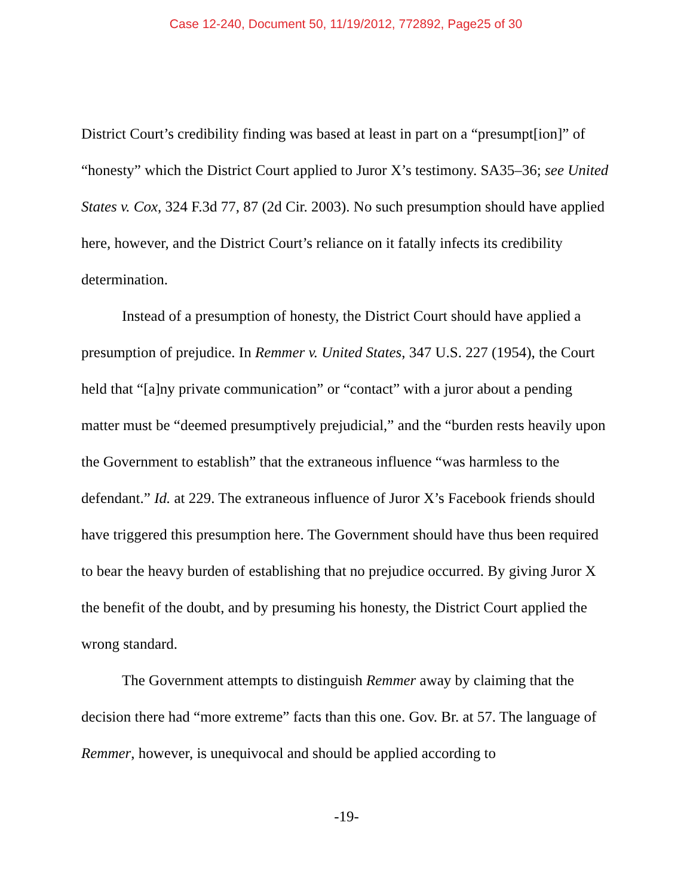Case 12-240, Document 50, 11/19/2012, 772892, Page25 of 30
District Court’s credibility finding was based at least in part on a “presumpt[ion]” of “honesty” which the District Court applied to Juror X’s testimony. SA35–36; see United States v. Cox, 324 F.3d 77, 87 (2d Cir. 2003). No such presumption should have applied here, however, and the District Court’s reliance on it fatally infects its credibility determination.
Instead of a presumption of honesty, the District Court should have applied a presumption of prejudice. In Remmer v. United States, 347 U.S. 227 (1954), the Court held that “[a]ny private communication” or “contact” with a juror about a pending matter must be “deemed presumptively prejudicial,” and the “burden rests heavily upon the Government to establish” that the extraneous influence “was harmless to the defendant.” Id. at 229. The extraneous influence of Juror X’s Facebook friends should have triggered this presumption here. The Government should have thus been required to bear the heavy burden of establishing that no prejudice occurred. By giving Juror X the benefit of the doubt, and by presuming his honesty, the District Court applied the wrong standard.
The Government attempts to distinguish Remmer away by claiming that the decision there had “more extreme” facts than this one. Gov. Br. at 57. The language of Remmer, however, is unequivocal and should be applied according to
-19-